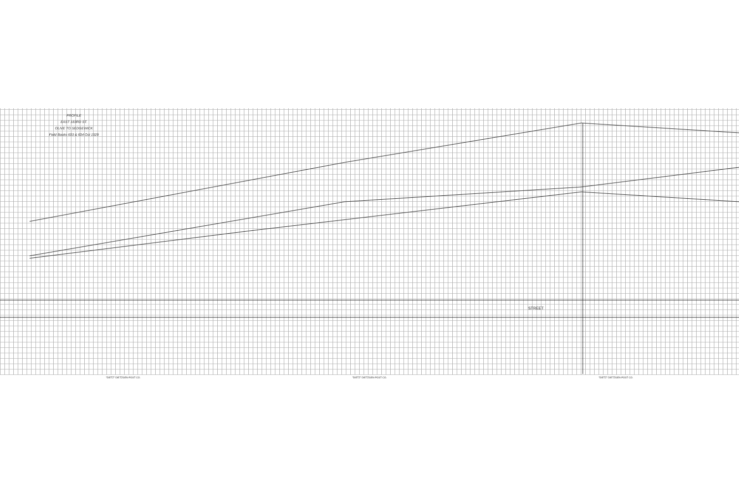PROFILE
EAST 183RD ST.
OLIVE TO SEDGEWICK
Field Books 603 & 604 Oct 1929
STREET
"DIETZ" DIETZGEN-POST CO. "DIETZ" DIETZGEN-POST CO. "DIETZ" DIETZGEN-POST CO.